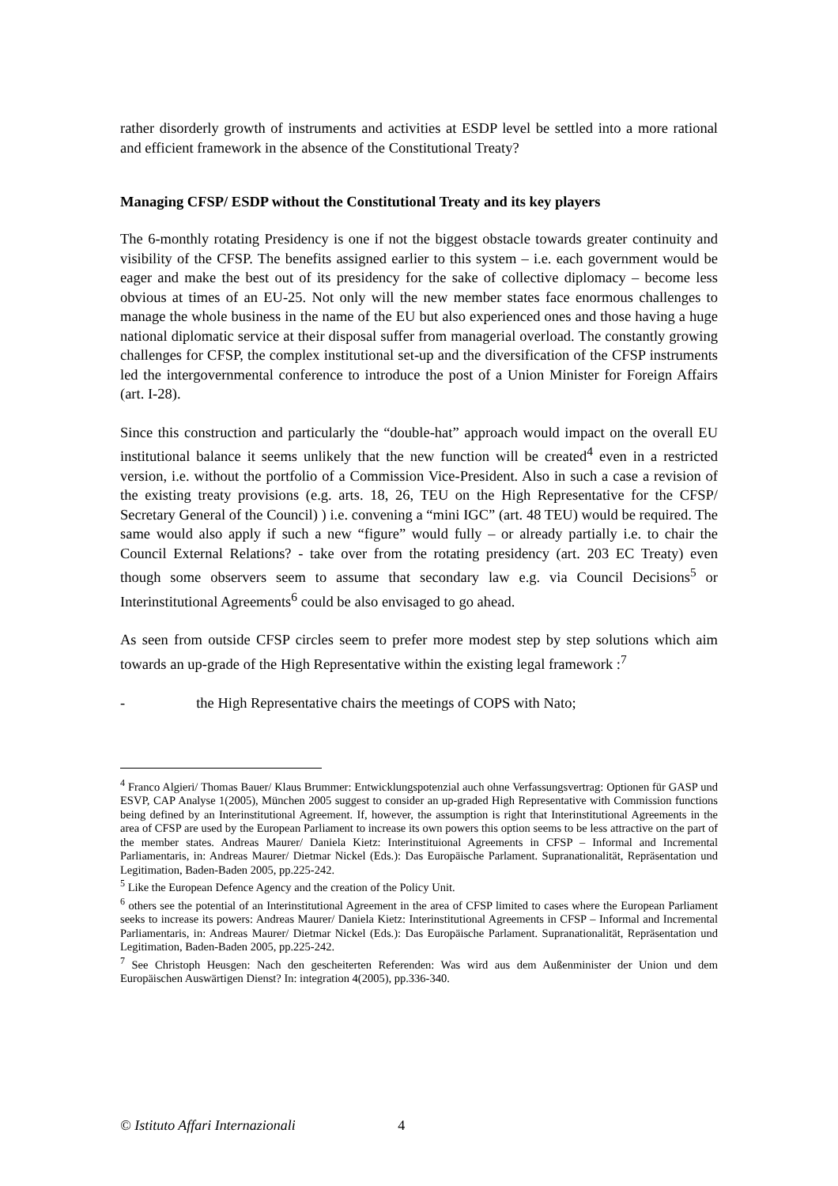rather disorderly growth of instruments and activities at ESDP level be settled into a more rational and efficient framework in the absence of the Constitutional Treaty?
Managing CFSP/ ESDP without the Constitutional Treaty and its key players
The 6-monthly rotating Presidency is one if not the biggest obstacle towards greater continuity and visibility of the CFSP. The benefits assigned earlier to this system – i.e. each government would be eager and make the best out of its presidency for the sake of collective diplomacy – become less obvious at times of an EU-25. Not only will the new member states face enormous challenges to manage the whole business in the name of the EU but also experienced ones and those having a huge national diplomatic service at their disposal suffer from managerial overload. The constantly growing challenges for CFSP, the complex institutional set-up and the diversification of the CFSP instruments led the intergovernmental conference to introduce the post of a Union Minister for Foreign Affairs (art. I-28).
Since this construction and particularly the “double-hat” approach would impact on the overall EU institutional balance it seems unlikely that the new function will be created<sup>4</sup> even in a restricted version, i.e. without the portfolio of a Commission Vice-President. Also in such a case a revision of the existing treaty provisions (e.g. arts. 18, 26, TEU on the High Representative for the CFSP/ Secretary General of the Council) ) i.e. convening a “mini IGC” (art. 48 TEU) would be required. The same would also apply if such a new “figure” would fully – or already partially i.e. to chair the Council External Relations? - take over from the rotating presidency (art. 203 EC Treaty) even though some observers seem to assume that secondary law e.g. via Council Decisions<sup>5</sup> or Interinstitutional Agreements<sup>6</sup> could be also envisaged to go ahead.
As seen from outside CFSP circles seem to prefer more modest step by step solutions which aim towards an up-grade of the High Representative within the existing legal framework :<sup>7</sup>
- the High Representative chairs the meetings of COPS with Nato;
<sup>4</sup> Franco Algieri/ Thomas Bauer/ Klaus Brummer: Entwicklungspotenzial auch ohne Verfassungsvertrag: Optionen für GASP und ESVP, CAP Analyse 1(2005), München 2005 suggest to consider an up-graded High Representative with Commission functions being defined by an Interinstitutional Agreement. If, however, the assumption is right that Interinstitutional Agreements in the area of CFSP are used by the European Parliament to increase its own powers this option seems to be less attractive on the part of the member states. Andreas Maurer/ Daniela Kietz: Interinstituional Agreements in CFSP – Informal and Incremental Parliamentaris, in: Andreas Maurer/ Dietmar Nickel (Eds.): Das Europäische Parlament. Supranationalität, Repräsentation und Legitimation, Baden-Baden 2005, pp.225-242.
<sup>5</sup> Like the European Defence Agency and the creation of the Policy Unit.
<sup>6</sup> others see the potential of an Interinstitutional Agreement in the area of CFSP limited to cases where the European Parliament seeks to increase its powers: Andreas Maurer/ Daniela Kietz: Interinstitutional Agreements in CFSP – Informal and Incremental Parliamentaris, in: Andreas Maurer/ Dietmar Nickel (Eds.): Das Europäische Parlament. Supranationalität, Repräsentation und Legitimation, Baden-Baden 2005, pp.225-242.
<sup>7</sup> See Christoph Heusgen: Nach den gescheiterten Referenden: Was wird aus dem Außenminister der Union und dem Europäischen Auswärtigen Dienst? In: integration 4(2005), pp.336-340.
© Istituto Affari Internazionali 4